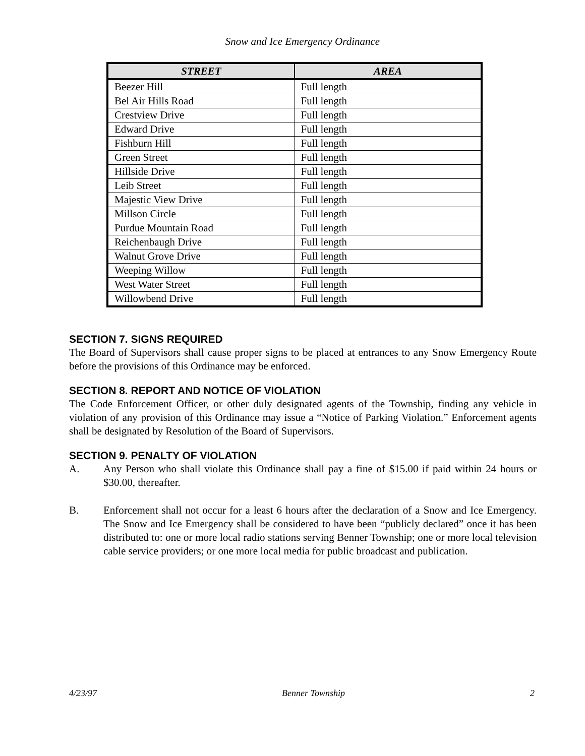Snow and Ice Emergency Ordinance
| STREET | AREA |
| --- | --- |
| Beezer Hill | Full length |
| Bel Air Hills Road | Full length |
| Crestview Drive | Full length |
| Edward Drive | Full length |
| Fishburn Hill | Full length |
| Green Street | Full length |
| Hillside Drive | Full length |
| Leib Street | Full length |
| Majestic View Drive | Full length |
| Millson Circle | Full length |
| Purdue Mountain Road | Full length |
| Reichenbaugh Drive | Full length |
| Walnut Grove Drive | Full length |
| Weeping Willow | Full length |
| West Water Street | Full length |
| Willowbend Drive | Full length |
SECTION 7. SIGNS REQUIRED
The Board of Supervisors shall cause proper signs to be placed at entrances to any Snow Emergency Route before the provisions of this Ordinance may be enforced.
SECTION 8. REPORT AND NOTICE OF VIOLATION
The Code Enforcement Officer, or other duly designated agents of the Township, finding any vehicle in violation of any provision of this Ordinance may issue a “Notice of Parking Violation.” Enforcement agents shall be designated by Resolution of the Board of Supervisors.
SECTION 9. PENALTY OF VIOLATION
A. Any Person who shall violate this Ordinance shall pay a fine of $15.00 if paid within 24 hours or $30.00, thereafter.
B. Enforcement shall not occur for a least 6 hours after the declaration of a Snow and Ice Emergency. The Snow and Ice Emergency shall be considered to have been “publicly declared” once it has been distributed to: one or more local radio stations serving Benner Township; one or more local television cable service providers; or one more local media for public broadcast and publication.
4/23/97 Benner Township 2